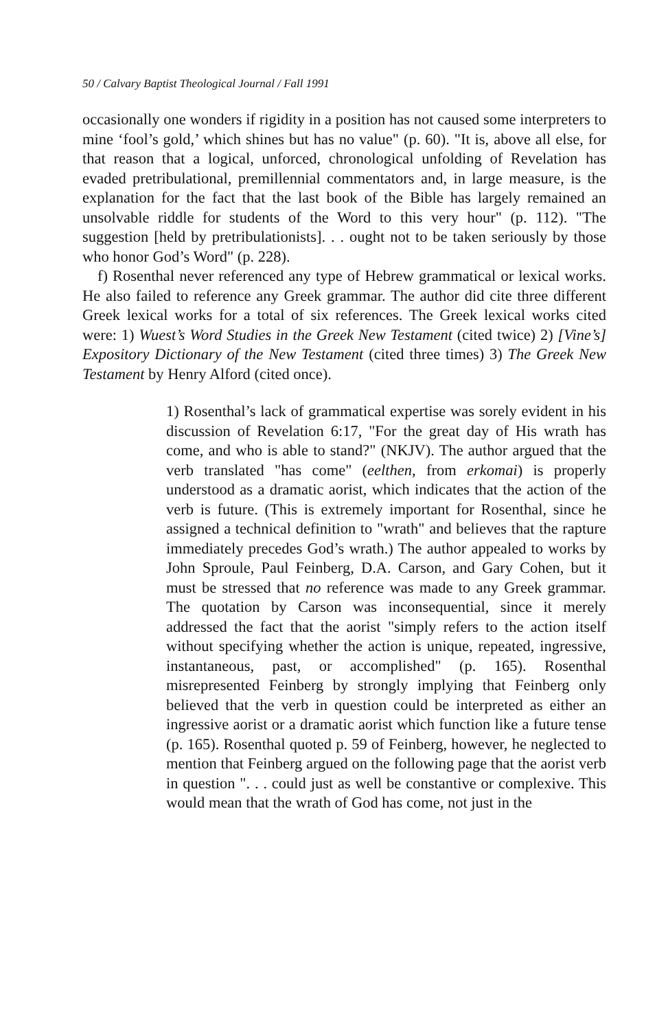50 / Calvary Baptist Theological Journal / Fall 1991
occasionally one wonders if rigidity in a position has not caused some interpreters to mine ‘fool’s gold,’ which shines but has no value" (p. 60). "It is, above all else, for that reason that a logical, unforced, chronological unfolding of Revelation has evaded pretribulational, premillennial commentators and, in large measure, is the explanation for the fact that the last book of the Bible has largely remained an unsolvable riddle for students of the Word to this very hour" (p. 112). "The suggestion [held by pretribulationists]. . . ought not to be taken seriously by those who honor God’s Word" (p. 228).
f) Rosenthal never referenced any type of Hebrew grammatical or lexical works. He also failed to reference any Greek grammar. The author did cite three different Greek lexical works for a total of six references. The Greek lexical works cited were: 1) Wuest’s Word Studies in the Greek New Testament (cited twice) 2) [Vine’s] Expository Dictionary of the New Testament (cited three times) 3) The Greek New Testament by Henry Alford (cited once).
1) Rosenthal’s lack of grammatical expertise was sorely evident in his discussion of Revelation 6:17, "For the great day of His wrath has come, and who is able to stand?" (NKJV). The author argued that the verb translated "has come" (eelthen, from erkomai) is properly understood as a dramatic aorist, which indicates that the action of the verb is future. (This is extremely important for Rosenthal, since he assigned a technical definition to "wrath" and believes that the rapture immediately precedes God’s wrath.) The author appealed to works by John Sproule, Paul Feinberg, D.A. Carson, and Gary Cohen, but it must be stressed that no reference was made to any Greek grammar. The quotation by Carson was inconsequential, since it merely addressed the fact that the aorist "simply refers to the action itself without specifying whether the action is unique, repeated, ingressive, instantaneous, past, or accomplished" (p. 165). Rosenthal misrepresented Feinberg by strongly implying that Feinberg only believed that the verb in question could be interpreted as either an ingressive aorist or a dramatic aorist which function like a future tense (p. 165). Rosenthal quoted p. 59 of Feinberg, however, he neglected to mention that Feinberg argued on the following page that the aorist verb in question ". . . could just as well be constantive or complexive. This would mean that the wrath of God has come, not just in the